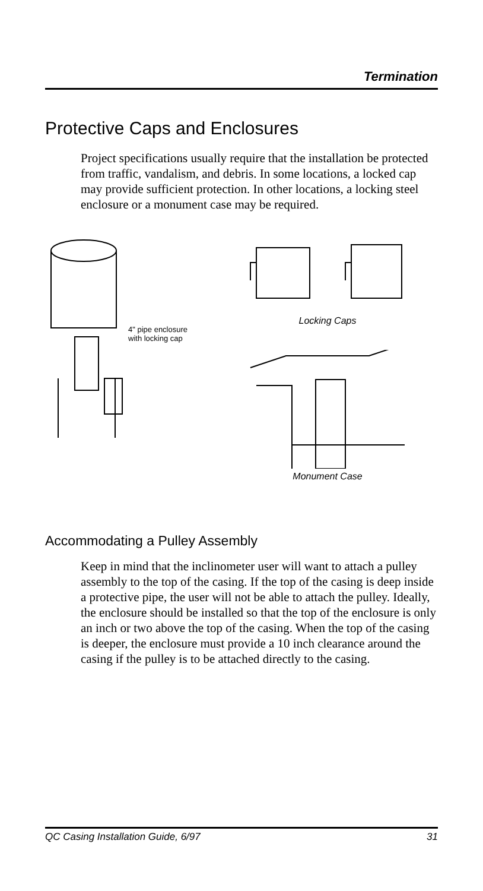Termination
Protective Caps and Enclosures
Project specifications usually require that the installation be protected from traffic, vandalism, and debris. In some locations, a locked cap may provide sufficient protection. In other locations, a locking steel enclosure or a monument case may be required.
4" pipe enclosure
with locking cap
Locking Caps
Monument Case
Accommodating a Pulley Assembly
Keep in mind that the inclinometer user will want to attach a pulley assembly to the top of the casing. If the top of the casing is deep inside a protective pipe, the user will not be able to attach the pulley. Ideally, the enclosure should be installed so that the top of the enclosure is only an inch or two above the top of the casing. When the top of the casing is deeper, the enclosure must provide a 10 inch clearance around the casing if the pulley is to be attached directly to the casing.
QC Casing Installation Guide, 6/97 31